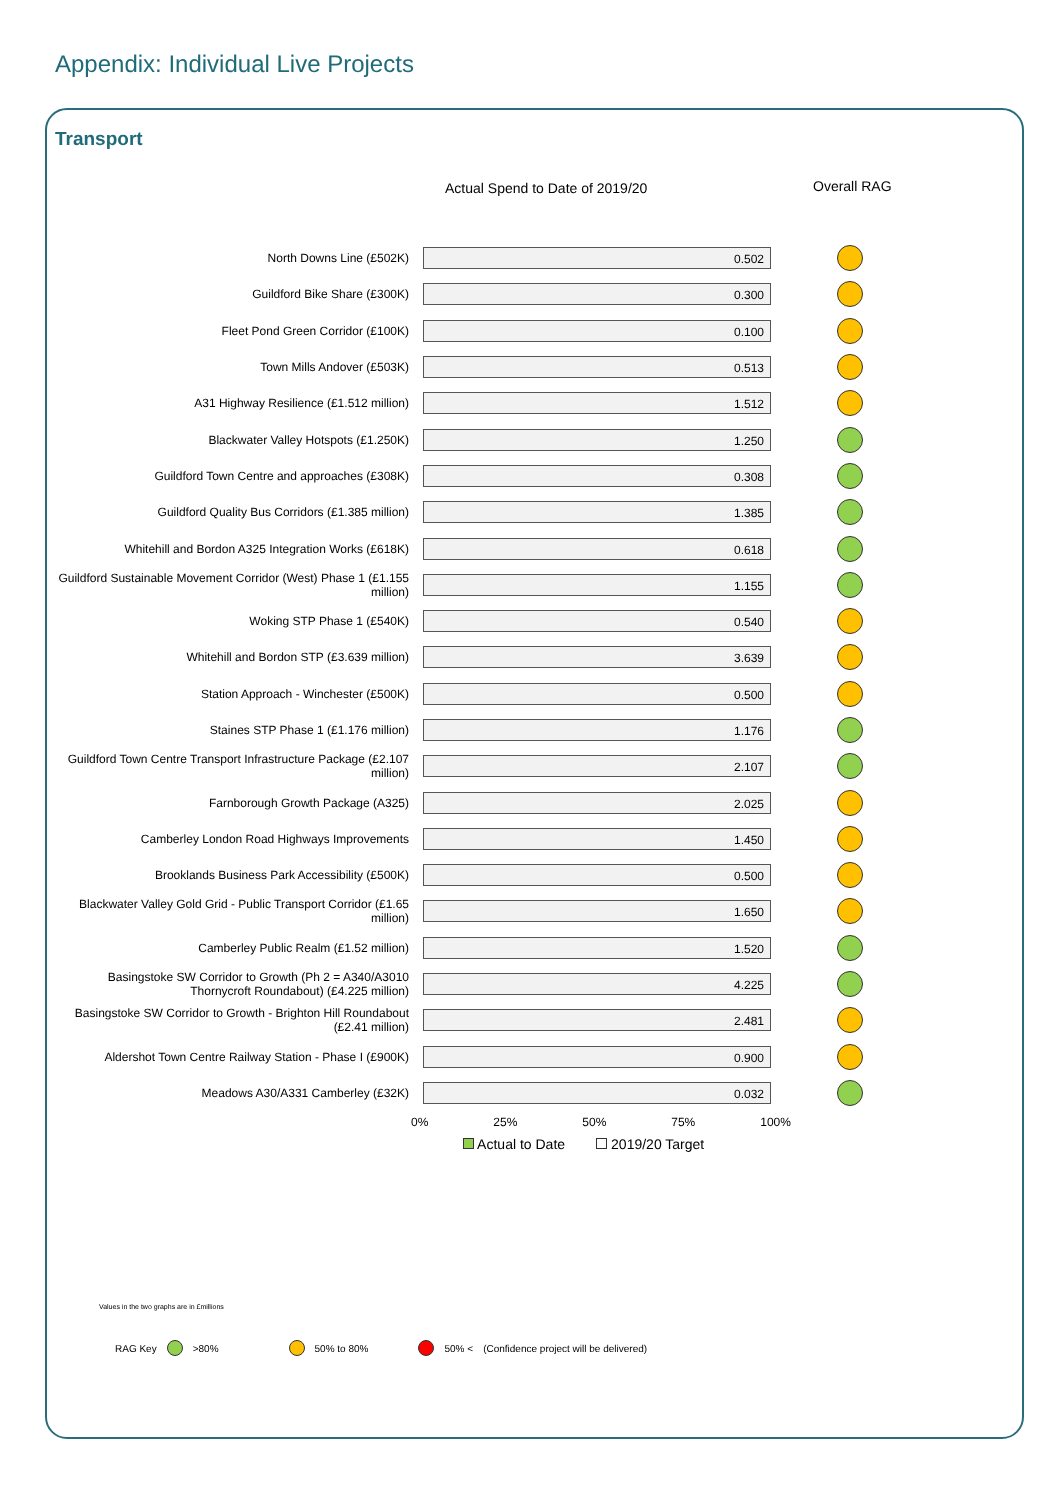Appendix: Individual Live Projects
Transport
Actual Spend to Date of 2019/20
Overall RAG
North Downs Line (£502K)
0.502
Guildford Bike Share (£300K)
0.300
Fleet Pond Green Corridor (£100K)
0.100
Town Mills Andover (£503K)
0.513
A31 Highway Resilience (£1.512 million)
1.512
Blackwater Valley Hotspots (£1.250K)
1.250
Guildford Town Centre and approaches (£308K)
0.308
Guildford Quality Bus Corridors (£1.385 million)
1.385
Whitehill and Bordon A325 Integration Works (£618K)
0.618
Guildford Sustainable Movement Corridor (West) Phase 1 (£1.155 million)
1.155
Woking STP Phase 1 (£540K)
0.540
Whitehill and Bordon STP (£3.639 million)
3.639
Station Approach - Winchester (£500K)
0.500
Staines STP Phase 1 (£1.176 million)
1.176
Guildford Town Centre Transport Infrastructure Package (£2.107 million)
2.107
Farnborough Growth Package (A325)
2.025
Camberley London Road Highways Improvements
1.450
Brooklands Business Park Accessibility (£500K)
0.500
Blackwater Valley Gold Grid - Public Transport Corridor (£1.65 million)
1.650
Camberley Public Realm (£1.52 million)
1.520
Basingstoke SW Corridor to Growth (Ph 2 = A340/A3010 Thornycroft Roundabout) (£4.225 million)
4.225
Basingstoke SW Corridor to Growth - Brighton Hill Roundabout (£2.41 million)
2.481
Aldershot Town Centre Railway Station - Phase I (£900K)
0.900
Meadows A30/A331 Camberley (£32K)
0.032
0% 25% 50% 75% 100%
Actual to Date 2019/20 Target
Values in the two graphs are in £millions
RAG Key >80% 50% to 80% 50% < (Confidence project will be delivered)